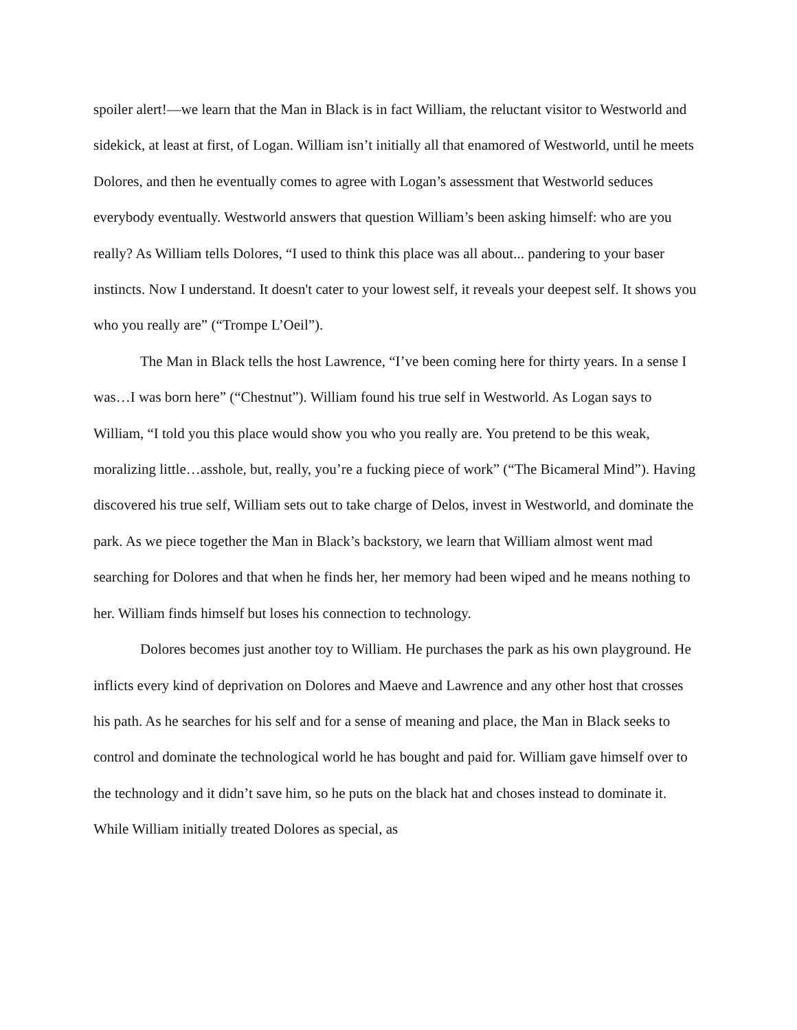spoiler alert!—we learn that the Man in Black is in fact William, the reluctant visitor to Westworld and sidekick, at least at first, of Logan. William isn’t initially all that enamored of Westworld, until he meets Dolores, and then he eventually comes to agree with Logan’s assessment that Westworld seduces everybody eventually. Westworld answers that question William’s been asking himself: who are you really? As William tells Dolores, “I used to think this place was all about... pandering to your baser instincts. Now I understand. It doesn't cater to your lowest self, it reveals your deepest self. It shows you who you really are” (“Trompe L’Oeil”).
The Man in Black tells the host Lawrence, “I’ve been coming here for thirty years. In a sense I was…I was born here” (“Chestnut”). William found his true self in Westworld. As Logan says to William, “I told you this place would show you who you really are. You pretend to be this weak, moralizing little…asshole, but, really, you’re a fucking piece of work” (“The Bicameral Mind”). Having discovered his true self, William sets out to take charge of Delos, invest in Westworld, and dominate the park. As we piece together the Man in Black’s backstory, we learn that William almost went mad searching for Dolores and that when he finds her, her memory had been wiped and he means nothing to her. William finds himself but loses his connection to technology.
Dolores becomes just another toy to William. He purchases the park as his own playground. He inflicts every kind of deprivation on Dolores and Maeve and Lawrence and any other host that crosses his path. As he searches for his self and for a sense of meaning and place, the Man in Black seeks to control and dominate the technological world he has bought and paid for. William gave himself over to the technology and it didn’t save him, so he puts on the black hat and choses instead to dominate it. While William initially treated Dolores as special, as